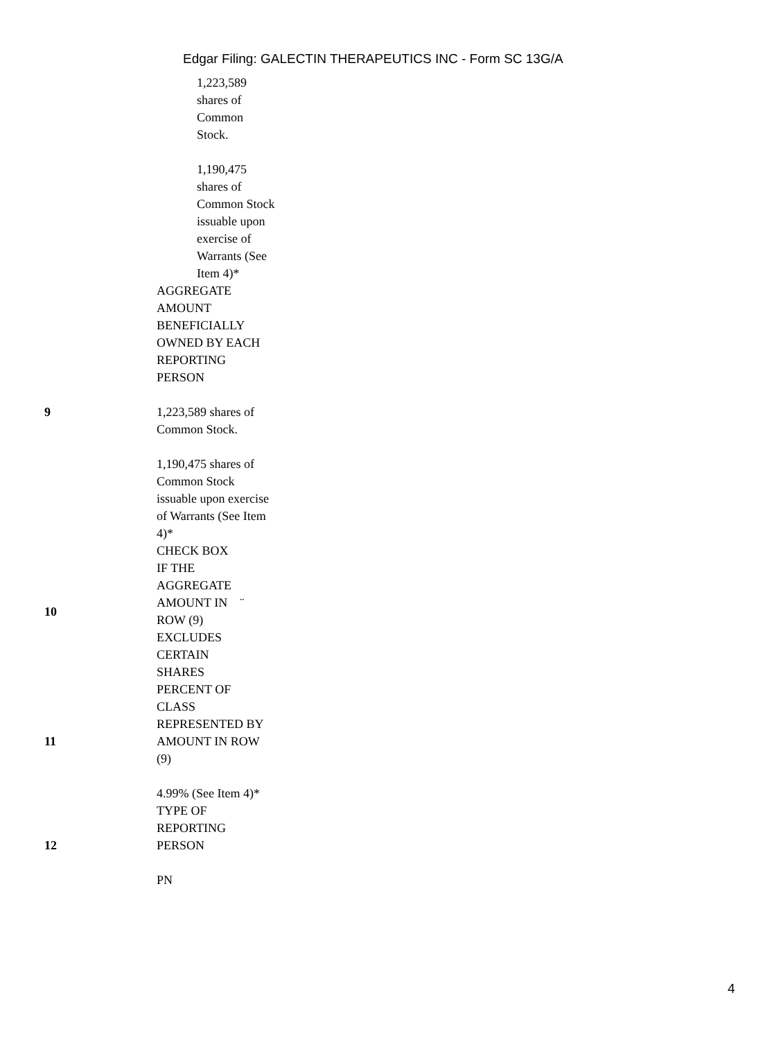Edgar Filing: GALECTIN THERAPEUTICS INC - Form SC 13G/A
| | 1,223,589 shares of Common Stock. 1,190,475 shares of Common Stock issuable upon exercise of Warrants (See Item 4)* |
| 9 | AGGREGATE AMOUNT BENEFICIALLY OWNED BY EACH REPORTING PERSON 1,223,589 shares of Common Stock. 1,190,475 shares of Common Stock issuable upon exercise of Warrants (See Item 4)* |
| 10 | CHECK BOX IF THE AGGREGATE AMOUNT IN ¨ ROW (9) EXCLUDES CERTAIN SHARES |
| 11 | PERCENT OF CLASS REPRESENTED BY AMOUNT IN ROW (9) 4.99% (See Item 4)* |
| 12 | TYPE OF REPORTING PERSON PN |
4